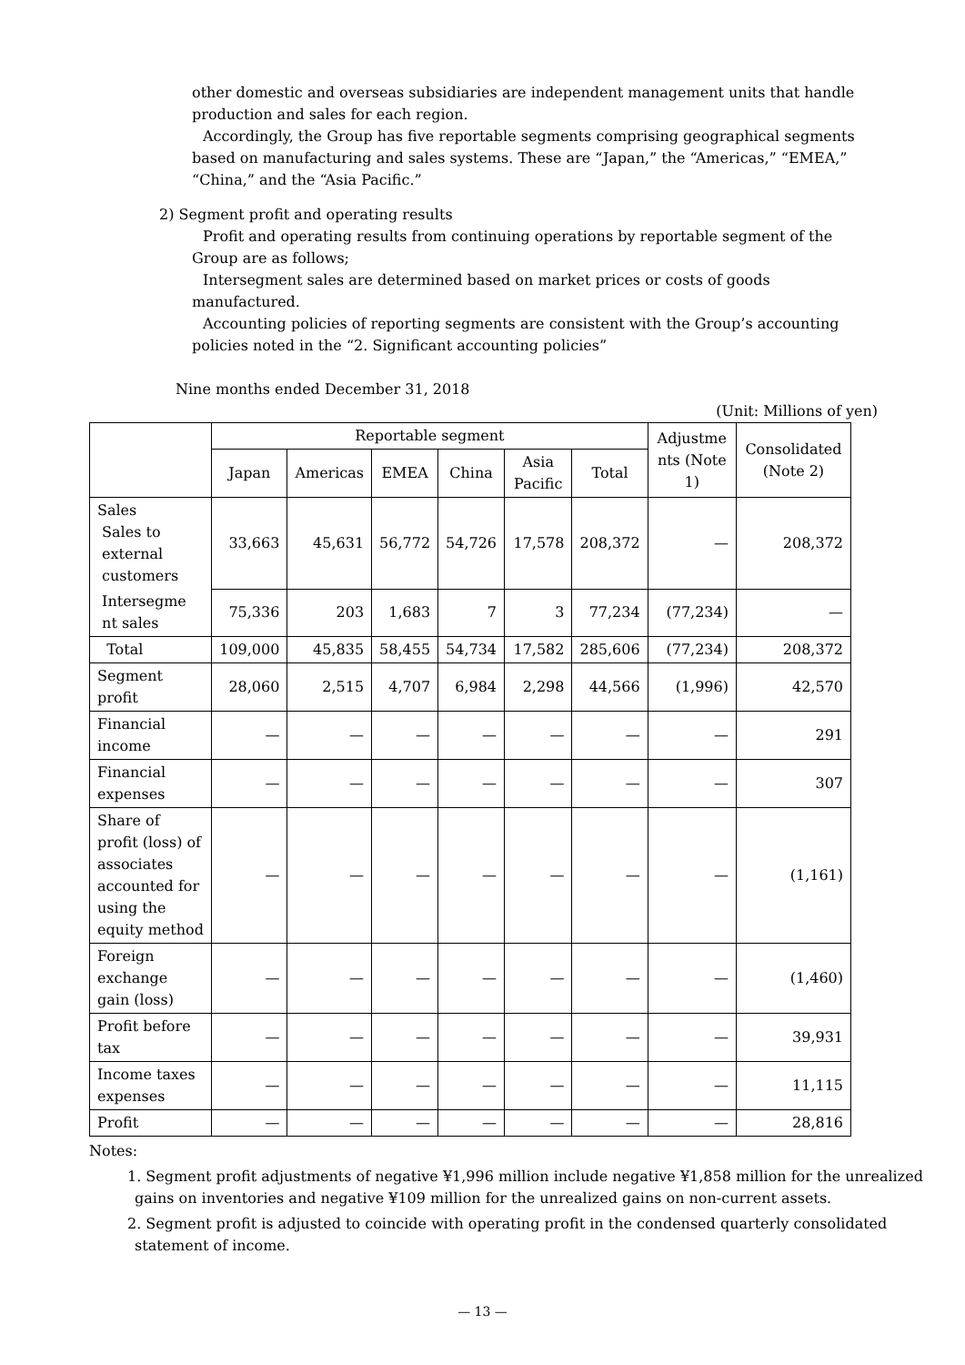other domestic and overseas subsidiaries are independent management units that handle production and sales for each region.
Accordingly, the Group has five reportable segments comprising geographical segments based on manufacturing and sales systems. These are “Japan,” the “Americas,” “EMEA,” “China,” and the “Asia Pacific.”
2) Segment profit and operating results
Profit and operating results from continuing operations by reportable segment of the Group are as follows;
Intersegment sales are determined based on market prices or costs of goods manufactured.
Accounting policies of reporting segments are consistent with the Group’s accounting policies noted in the “2. Significant accounting policies”
Nine months ended December 31, 2018
(Unit: Millions of yen)
| | Reportable segment | | | | | | Adjustme nts (Note 1) | Consolidated (Note 2) |
| --- | --- | --- | --- | --- | --- | --- | --- | --- |
| | Japan | Americas | EMEA | China | Asia Pacific | Total | | |
| Sales Sales to external customers | 33,663 | 45,631 | 56,772 | 54,726 | 17,578 | 208,372 | — | 208,372 |
| Intersegme nt sales | 75,336 | 203 | 1,683 | 7 | 3 | 77,234 | (77,234) | — |
| Total | 109,000 | 45,835 | 58,455 | 54,734 | 17,582 | 285,606 | (77,234) | 208,372 |
| Segment profit | 28,060 | 2,515 | 4,707 | 6,984 | 2,298 | 44,566 | (1,996) | 42,570 |
| Financial income | — | — | — | — | — | — | — | 291 |
| Financial expenses | — | — | — | — | — | — | — | 307 |
| Share of profit (loss) of associates accounted for using the equity method | — | — | — | — | — | — | — | (1,161) |
| Foreign exchange gain (loss) | — | — | — | — | — | — | — | (1,460) |
| Profit before tax | — | — | — | — | — | — | — | 39,931 |
| Income taxes expenses | — | — | — | — | — | — | — | 11,115 |
| Profit | — | — | — | — | — | — | — | 28,816 |
Notes:
1. Segment profit adjustments of negative ¥1,996 million include negative ¥1,858 million for the unrealized gains on inventories and negative ¥109 million for the unrealized gains on non-current assets.
2. Segment profit is adjusted to coincide with operating profit in the condensed quarterly consolidated statement of income.
— 13 —